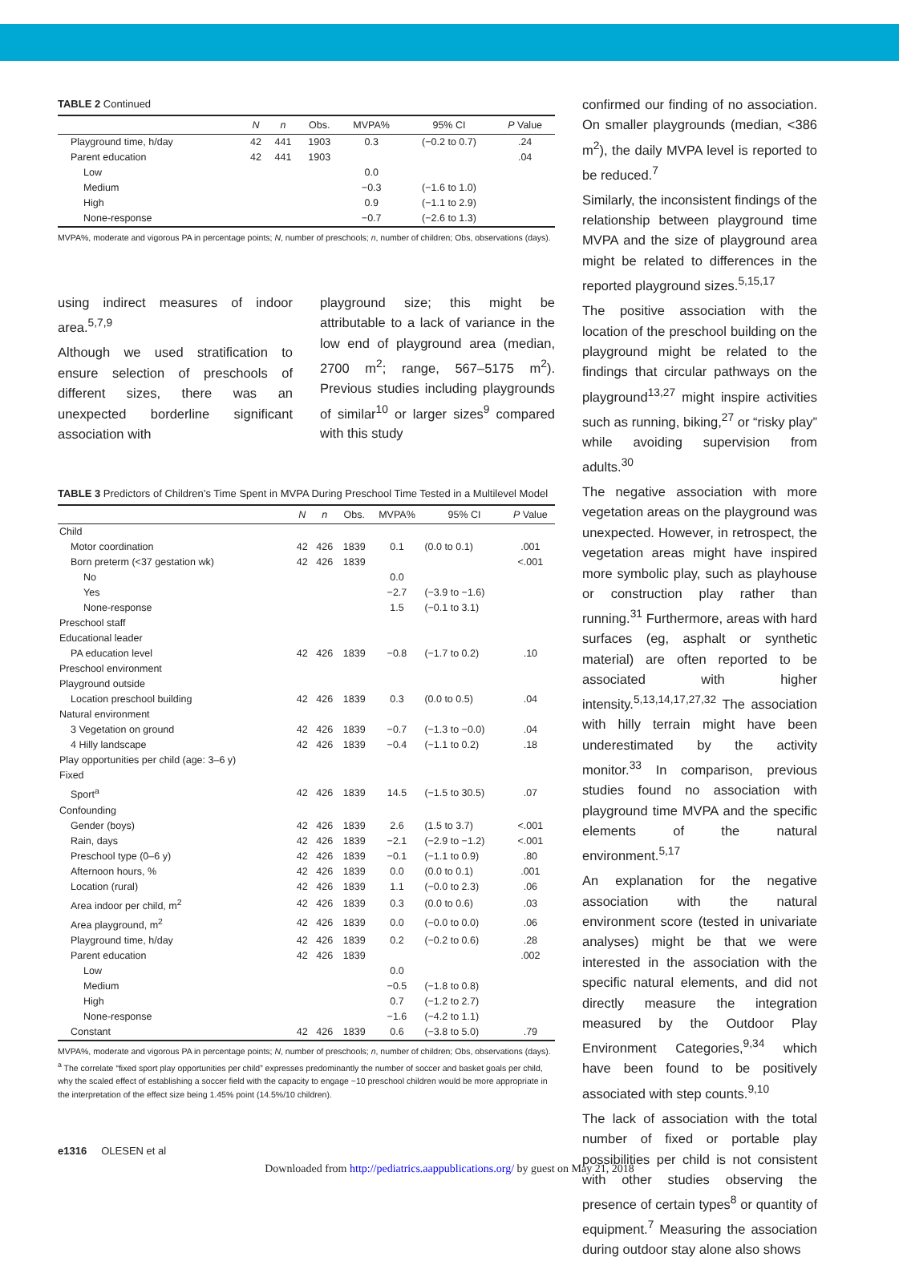TABLE 2 Continued
| | N | n | Obs. | MVPA% | 95% CI | P Value |
| --- | --- | --- | --- | --- | --- | --- |
| Playground time, h/day | 42 | 441 | 1903 | 0.3 | (−0.2 to 0.7) | .24 |
| Parent education | 42 | 441 | 1903 | | | .04 |
| Low | | | | 0.0 | | |
| Medium | | | | −0.3 | (−1.6 to 1.0) | |
| High | | | | 0.9 | (−1.1 to 2.9) | |
| None-response | | | | −0.7 | (−2.6 to 1.3) | |
MVPA%, moderate and vigorous PA in percentage points; N, number of preschools; n, number of children; Obs, observations (days).
using indirect measures of indoor area.<sup>5,7,9</sup>
Although we used stratification to ensure selection of preschools of different sizes, there was an unexpected borderline significant association with
playground size; this might be attributable to a lack of variance in the low end of playground area (median, 2700 m<sup>2</sup>; range, 567–5175 m<sup>2</sup>). Previous studies including playgrounds of similar<sup>10</sup> or larger sizes<sup>9</sup> compared with this study
TABLE 3 Predictors of Children’s Time Spent in MVPA During Preschool Time Tested in a Multilevel Model
| | N | n | Obs. | MVPA% | 95% CI | P Value |
| --- | --- | --- | --- | --- | --- | --- |
| Child | | | | | | |
| Motor coordination | 42 | 426 | 1839 | 0.1 | (0.0 to 0.1) | .001 |
| Born preterm (<37 gestation wk) | 42 | 426 | 1839 | | | <.001 |
| No | | | | 0.0 | | |
| Yes | | | | −2.7 | (−3.9 to −1.6) | |
| None-response | | | | 1.5 | (−0.1 to 3.1) | |
| Preschool staff | | | | | | |
| Educational leader | | | | | | |
| PA education level | 42 | 426 | 1839 | −0.8 | (−1.7 to 0.2) | .10 |
| Preschool environment | | | | | | |
| Playground outside | | | | | | |
| Location preschool building | 42 | 426 | 1839 | 0.3 | (0.0 to 0.5) | .04 |
| Natural environment | | | | | | |
| 3 Vegetation on ground | 42 | 426 | 1839 | −0.7 | (−1.3 to −0.0) | .04 |
| 4 Hilly landscape | 42 | 426 | 1839 | −0.4 | (−1.1 to 0.2) | .18 |
| Play opportunities per child (age: 3–6 y) | | | | | | |
| Fixed | | | | | | |
| Sport<sup>a</sup> | 42 | 426 | 1839 | 14.5 | (−1.5 to 30.5) | .07 |
| Confounding | | | | | | |
| Gender (boys) | 42 | 426 | 1839 | 2.6 | (1.5 to 3.7) | <.001 |
| Rain, days | 42 | 426 | 1839 | −2.1 | (−2.9 to −1.2) | <.001 |
| Preschool type (0–6 y) | 42 | 426 | 1839 | −0.1 | (−1.1 to 0.9) | .80 |
| Afternoon hours, % | 42 | 426 | 1839 | 0.0 | (0.0 to 0.1) | .001 |
| Location (rural) | 42 | 426 | 1839 | 1.1 | (−0.0 to 2.3) | .06 |
| Area indoor per child, m<sup>2</sup> | 42 | 426 | 1839 | 0.3 | (0.0 to 0.6) | .03 |
| Area playground, m<sup>2</sup> | 42 | 426 | 1839 | 0.0 | (−0.0 to 0.0) | .06 |
| Playground time, h/day | 42 | 426 | 1839 | 0.2 | (−0.2 to 0.6) | .28 |
| Parent education | 42 | 426 | 1839 | | | .002 |
| Low | | | | 0.0 | | |
| Medium | | | | −0.5 | (−1.8 to 0.8) | |
| High | | | | 0.7 | (−1.2 to 2.7) | |
| None-response | | | | −1.6 | (−4.2 to 1.1) | |
| Constant | 42 | 426 | 1839 | 0.6 | (−3.8 to 5.0) | .79 |
MVPA%, moderate and vigorous PA in percentage points; N, number of preschools; n, number of children; Obs, observations (days).
<sup>a</sup> The correlate “fixed sport play opportunities per child” expresses predominantly the number of soccer and basket goals per child, why the scaled effect of establishing a soccer field with the capacity to engage ~10 preschool children would be more appropriate in the interpretation of the effect size being 1.45% point (14.5%/10 children).
confirmed our finding of no association. On smaller playgrounds (median, <386 m<sup>2</sup>), the daily MVPA level is reported to be reduced.<sup>7</sup>
Similarly, the inconsistent findings of the relationship between playground time MVPA and the size of playground area might be related to differences in the reported playground sizes.<sup>5,15,17</sup>
The positive association with the location of the preschool building on the playground might be related to the findings that circular pathways on the playground<sup>13,27</sup> might inspire activities such as running, biking,<sup>27</sup> or “risky play” while avoiding supervision from adults.<sup>30</sup>
The negative association with more vegetation areas on the playground was unexpected. However, in retrospect, the vegetation areas might have inspired more symbolic play, such as playhouse or construction play rather than running.<sup>31</sup> Furthermore, areas with hard surfaces (eg, asphalt or synthetic material) are often reported to be associated with higher intensity.<sup>5,13,14,17,27,32</sup> The association with hilly terrain might have been underestimated by the activity monitor.<sup>33</sup> In comparison, previous studies found no association with playground time MVPA and the specific elements of the natural environment.<sup>5,17</sup>
An explanation for the negative association with the natural environment score (tested in univariate analyses) might be that we were interested in the association with the specific natural elements, and did not directly measure the integration measured by the Outdoor Play Environment Categories,<sup>9,34</sup> which have been found to be positively associated with step counts.<sup>9,10</sup>
The lack of association with the total number of fixed or portable play possibilities per child is not consistent with other studies observing the presence of certain types<sup>8</sup> or quantity of equipment.<sup>7</sup> Measuring the association during outdoor stay alone also shows
e1316 OLESEN et al
Downloaded from http://pediatrics.aappublications.org/ by guest on May 21, 2018